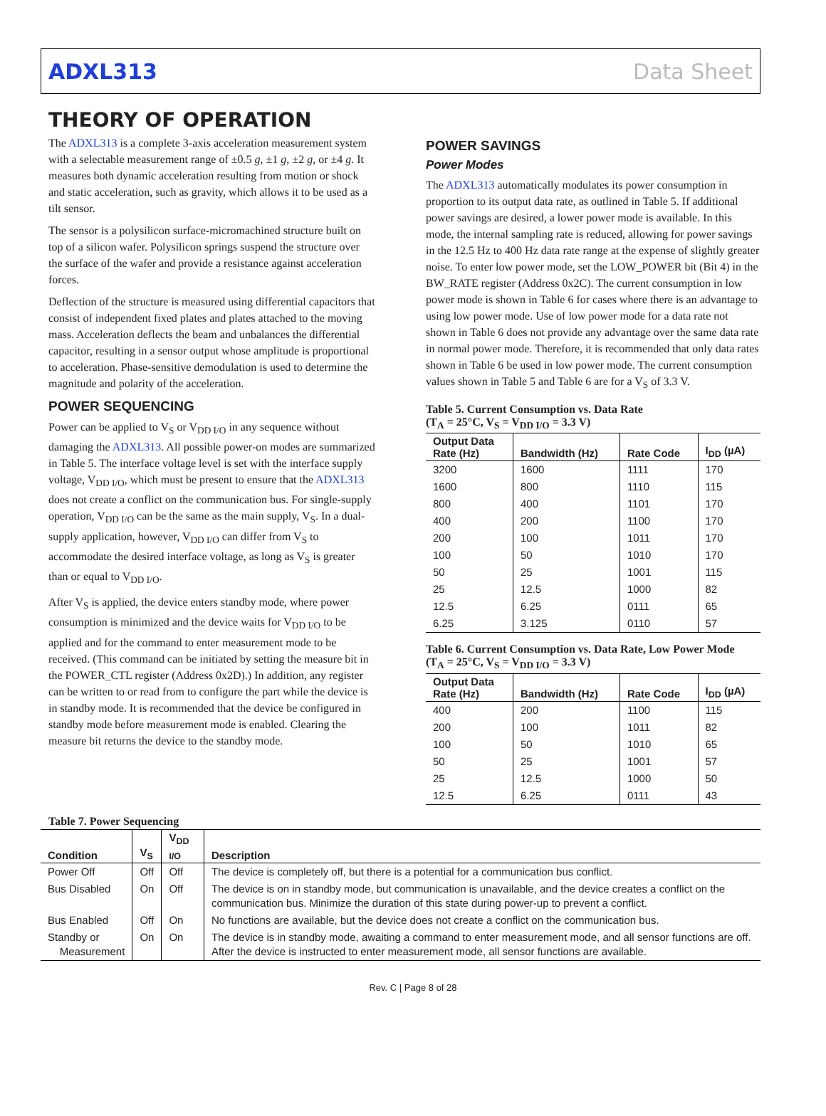ADXL313 Data Sheet
THEORY OF OPERATION
The ADXL313 is a complete 3-axis acceleration measurement system with a selectable measurement range of ±0.5 g, ±1 g, ±2 g, or ±4 g. It measures both dynamic acceleration resulting from motion or shock and static acceleration, such as gravity, which allows it to be used as a tilt sensor.
The sensor is a polysilicon surface-micromachined structure built on top of a silicon wafer. Polysilicon springs suspend the structure over the surface of the wafer and provide a resistance against acceleration forces.
Deflection of the structure is measured using differential capacitors that consist of independent fixed plates and plates attached to the moving mass. Acceleration deflects the beam and unbalances the differential capacitor, resulting in a sensor output whose amplitude is proportional to acceleration. Phase-sensitive demodulation is used to determine the magnitude and polarity of the acceleration.
POWER SEQUENCING
Power can be applied to V<sub>S</sub> or V<sub>DD I/O</sub> in any sequence without damaging the ADXL313. All possible power-on modes are summarized in Table 5. The interface voltage level is set with the interface supply voltage, V<sub>DD I/O</sub>, which must be present to ensure that the ADXL313 does not create a conflict on the communication bus. For single-supply operation, V<sub>DD I/O</sub> can be the same as the main supply, V<sub>S</sub>. In a dual-supply application, however, V<sub>DD I/O</sub> can differ from V<sub>S</sub> to accommodate the desired interface voltage, as long as V<sub>S</sub> is greater than or equal to V<sub>DD I/O</sub>.
After V<sub>S</sub> is applied, the device enters standby mode, where power consumption is minimized and the device waits for V<sub>DD I/O</sub> to be applied and for the command to enter measurement mode to be received. (This command can be initiated by setting the measure bit in the POWER_CTL register (Address 0x2D).) In addition, any register can be written to or read from to configure the part while the device is in standby mode. It is recommended that the device be configured in standby mode before measurement mode is enabled. Clearing the measure bit returns the device to the standby mode.
POWER SAVINGS
Power Modes
The ADXL313 automatically modulates its power consumption in proportion to its output data rate, as outlined in Table 5. If additional power savings are desired, a lower power mode is available. In this mode, the internal sampling rate is reduced, allowing for power savings in the 12.5 Hz to 400 Hz data rate range at the expense of slightly greater noise. To enter low power mode, set the LOW_POWER bit (Bit 4) in the BW_RATE register (Address 0x2C). The current consumption in low power mode is shown in Table 6 for cases where there is an advantage to using low power mode. Use of low power mode for a data rate not shown in Table 6 does not provide any advantage over the same data rate in normal power mode. Therefore, it is recommended that only data rates shown in Table 6 be used in low power mode. The current consumption values shown in Table 5 and Table 6 are for a V<sub>S</sub> of 3.3 V.
Table 5. Current Consumption vs. Data Rate
(T<sub>A</sub> = 25°C, V<sub>S</sub> = V<sub>DD I/O</sub> = 3.3 V)
| Output Data Rate (Hz) | Bandwidth (Hz) | Rate Code | I<sub>DD</sub> (µA) |
| --- | --- | --- | --- |
| 3200 | 1600 | 1111 | 170 |
| 1600 | 800 | 1110 | 115 |
| 800 | 400 | 1101 | 170 |
| 400 | 200 | 1100 | 170 |
| 200 | 100 | 1011 | 170 |
| 100 | 50 | 1010 | 170 |
| 50 | 25 | 1001 | 115 |
| 25 | 12.5 | 1000 | 82 |
| 12.5 | 6.25 | 0111 | 65 |
| 6.25 | 3.125 | 0110 | 57 |
Table 6. Current Consumption vs. Data Rate, Low Power Mode
(T<sub>A</sub> = 25°C, V<sub>S</sub> = V<sub>DD I/O</sub> = 3.3 V)
| Output Data Rate (Hz) | Bandwidth (Hz) | Rate Code | I<sub>DD</sub> (µA) |
| --- | --- | --- | --- |
| 400 | 200 | 1100 | 115 |
| 200 | 100 | 1011 | 82 |
| 100 | 50 | 1010 | 65 |
| 50 | 25 | 1001 | 57 |
| 25 | 12.5 | 1000 | 50 |
| 12.5 | 6.25 | 0111 | 43 |
Table 7. Power Sequencing
| Condition | V<sub>S</sub> | V<sub>DD I/O</sub> | Description |
| --- | --- | --- | --- |
| Power Off | Off | Off | The device is completely off, but there is a potential for a communication bus conflict. |
| Bus Disabled | On | Off | The device is on in standby mode, but communication is unavailable, and the device creates a conflict on the communication bus. Minimize the duration of this state during power-up to prevent a conflict. |
| Bus Enabled | Off | On | No functions are available, but the device does not create a conflict on the communication bus. |
| Standby or Measurement | On | On | The device is in standby mode, awaiting a command to enter measurement mode, and all sensor functions are off. After the device is instructed to enter measurement mode, all sensor functions are available. |
Rev. C | Page 8 of 28